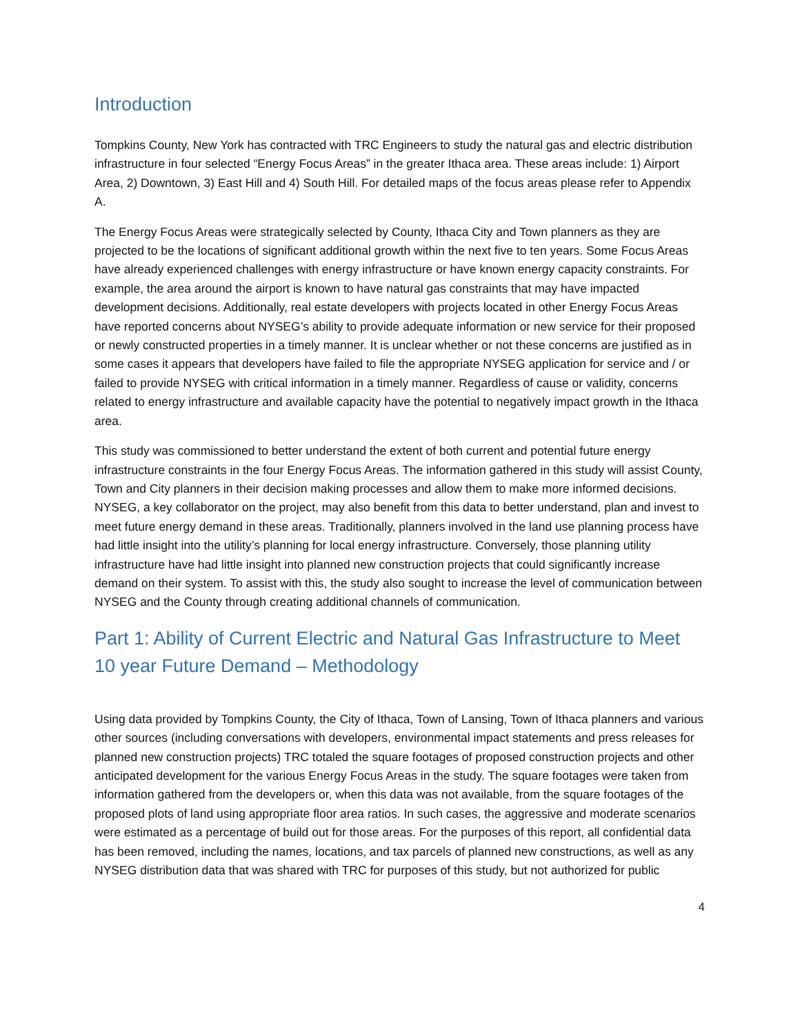Introduction
Tompkins County, New York has contracted with TRC Engineers to study the natural gas and electric distribution infrastructure in four selected “Energy Focus Areas” in the greater Ithaca area. These areas include: 1) Airport Area, 2) Downtown, 3) East Hill and 4) South Hill. For detailed maps of the focus areas please refer to Appendix A.
The Energy Focus Areas were strategically selected by County, Ithaca City and Town planners as they are projected to be the locations of significant additional growth within the next five to ten years. Some Focus Areas have already experienced challenges with energy infrastructure or have known energy capacity constraints. For example, the area around the airport is known to have natural gas constraints that may have impacted development decisions. Additionally, real estate developers with projects located in other Energy Focus Areas have reported concerns about NYSEG’s ability to provide adequate information or new service for their proposed or newly constructed properties in a timely manner. It is unclear whether or not these concerns are justified as in some cases it appears that developers have failed to file the appropriate NYSEG application for service and / or failed to provide NYSEG with critical information in a timely manner. Regardless of cause or validity, concerns related to energy infrastructure and available capacity have the potential to negatively impact growth in the Ithaca area.
This study was commissioned to better understand the extent of both current and potential future energy infrastructure constraints in the four Energy Focus Areas. The information gathered in this study will assist County, Town and City planners in their decision making processes and allow them to make more informed decisions. NYSEG, a key collaborator on the project, may also benefit from this data to better understand, plan and invest to meet future energy demand in these areas. Traditionally, planners involved in the land use planning process have had little insight into the utility’s planning for local energy infrastructure. Conversely, those planning utility infrastructure have had little insight into planned new construction projects that could significantly increase demand on their system. To assist with this, the study also sought to increase the level of communication between NYSEG and the County through creating additional channels of communication.
Part 1: Ability of Current Electric and Natural Gas Infrastructure to Meet 10 year Future Demand – Methodology
Using data provided by Tompkins County, the City of Ithaca, Town of Lansing, Town of Ithaca planners and various other sources (including conversations with developers, environmental impact statements and press releases for planned new construction projects) TRC totaled the square footages of proposed construction projects and other anticipated development for the various Energy Focus Areas in the study. The square footages were taken from information gathered from the developers or, when this data was not available, from the square footages of the proposed plots of land using appropriate floor area ratios. In such cases, the aggressive and moderate scenarios were estimated as a percentage of build out for those areas. For the purposes of this report, all confidential data has been removed, including the names, locations, and tax parcels of planned new constructions, as well as any NYSEG distribution data that was shared with TRC for purposes of this study, but not authorized for public
4